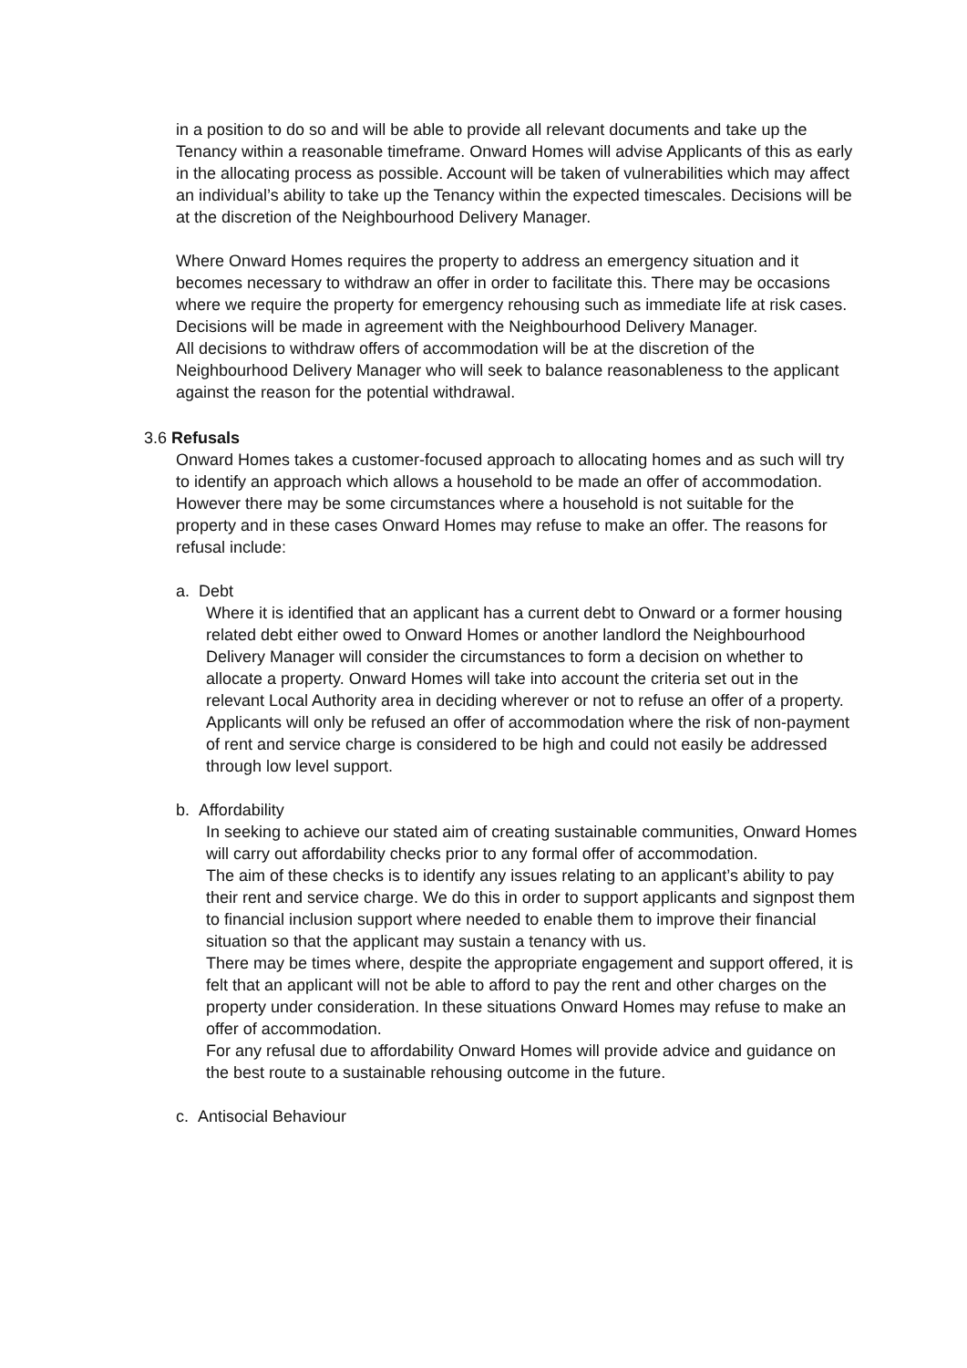in a position to do so and will be able to provide all relevant documents and take up the Tenancy within a reasonable timeframe. Onward Homes will advise Applicants of this as early in the allocating process as possible. Account will be taken of vulnerabilities which may affect an individual’s ability to take up the Tenancy within the expected timescales. Decisions will be at the discretion of the Neighbourhood Delivery Manager.
Where Onward Homes requires the property to address an emergency situation and it becomes necessary to withdraw an offer in order to facilitate this. There may be occasions where we require the property for emergency rehousing such as immediate life at risk cases. Decisions will be made in agreement with the Neighbourhood Delivery Manager.
All decisions to withdraw offers of accommodation will be at the discretion of the Neighbourhood Delivery Manager who will seek to balance reasonableness to the applicant against the reason for the potential withdrawal.
3.6 Refusals
Onward Homes takes a customer-focused approach to allocating homes and as such will try to identify an approach which allows a household to be made an offer of accommodation. However there may be some circumstances where a household is not suitable for the property and in these cases Onward Homes may refuse to make an offer. The reasons for refusal include:
a. Debt
Where it is identified that an applicant has a current debt to Onward or a former housing related debt either owed to Onward Homes or another landlord the Neighbourhood Delivery Manager will consider the circumstances to form a decision on whether to allocate a property. Onward Homes will take into account the criteria set out in the relevant Local Authority area in deciding wherever or not to refuse an offer of a property.
Applicants will only be refused an offer of accommodation where the risk of non-payment of rent and service charge is considered to be high and could not easily be addressed through low level support.
b. Affordability
In seeking to achieve our stated aim of creating sustainable communities, Onward Homes will carry out affordability checks prior to any formal offer of accommodation.
The aim of these checks is to identify any issues relating to an applicant’s ability to pay their rent and service charge. We do this in order to support applicants and signpost them to financial inclusion support where needed to enable them to improve their financial situation so that the applicant may sustain a tenancy with us.
There may be times where, despite the appropriate engagement and support offered, it is felt that an applicant will not be able to afford to pay the rent and other charges on the property under consideration. In these situations Onward Homes may refuse to make an offer of accommodation.
For any refusal due to affordability Onward Homes will provide advice and guidance on the best route to a sustainable rehousing outcome in the future.
c. Antisocial Behaviour